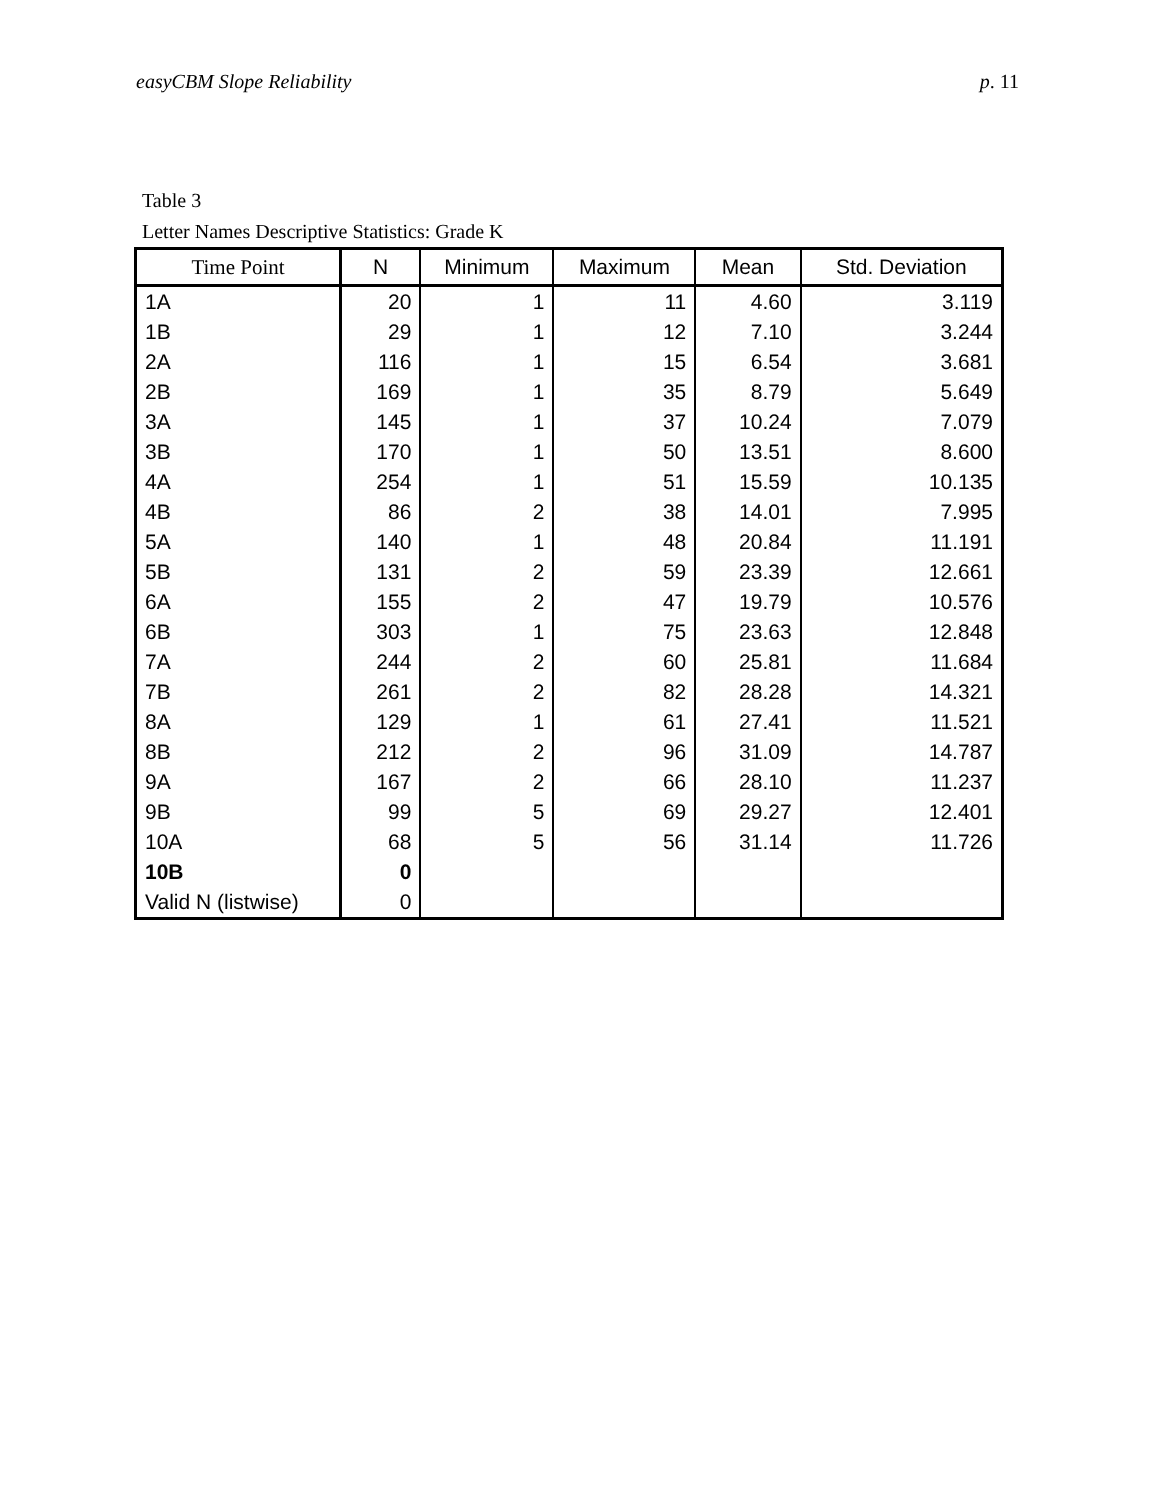easyCBM Slope Reliability p. 11
Table 3
Letter Names Descriptive Statistics: Grade K
| Time Point | N | Minimum | Maximum | Mean | Std. Deviation |
| --- | --- | --- | --- | --- | --- |
| 1A | 20 | 1 | 11 | 4.60 | 3.119 |
| 1B | 29 | 1 | 12 | 7.10 | 3.244 |
| 2A | 116 | 1 | 15 | 6.54 | 3.681 |
| 2B | 169 | 1 | 35 | 8.79 | 5.649 |
| 3A | 145 | 1 | 37 | 10.24 | 7.079 |
| 3B | 170 | 1 | 50 | 13.51 | 8.600 |
| 4A | 254 | 1 | 51 | 15.59 | 10.135 |
| 4B | 86 | 2 | 38 | 14.01 | 7.995 |
| 5A | 140 | 1 | 48 | 20.84 | 11.191 |
| 5B | 131 | 2 | 59 | 23.39 | 12.661 |
| 6A | 155 | 2 | 47 | 19.79 | 10.576 |
| 6B | 303 | 1 | 75 | 23.63 | 12.848 |
| 7A | 244 | 2 | 60 | 25.81 | 11.684 |
| 7B | 261 | 2 | 82 | 28.28 | 14.321 |
| 8A | 129 | 1 | 61 | 27.41 | 11.521 |
| 8B | 212 | 2 | 96 | 31.09 | 14.787 |
| 9A | 167 | 2 | 66 | 28.10 | 11.237 |
| 9B | 99 | 5 | 69 | 29.27 | 12.401 |
| 10A | 68 | 5 | 56 | 31.14 | 11.726 |
| 10B | 0 | | | | |
| Valid N (listwise) | 0 | | | | |